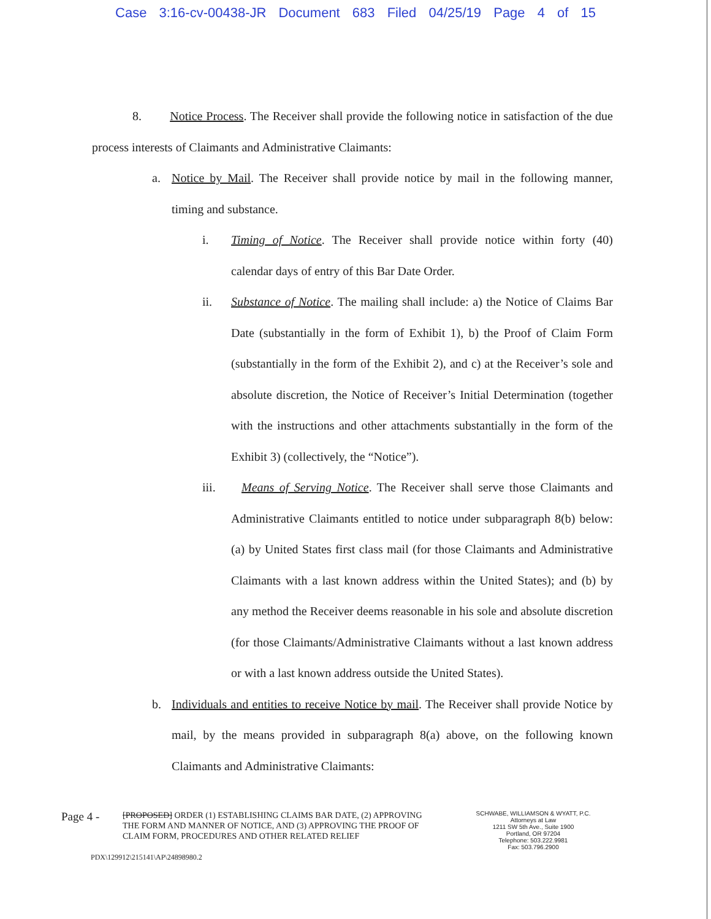Case 3:16-cv-00438-JR Document 683 Filed 04/25/19 Page 4 of 15
8. Notice Process. The Receiver shall provide the following notice in satisfaction of the due process interests of Claimants and Administrative Claimants:
a. Notice by Mail. The Receiver shall provide notice by mail in the following manner, timing and substance.
i. Timing of Notice. The Receiver shall provide notice within forty (40) calendar days of entry of this Bar Date Order.
ii. Substance of Notice. The mailing shall include: a) the Notice of Claims Bar Date (substantially in the form of Exhibit 1), b) the Proof of Claim Form (substantially in the form of the Exhibit 2), and c) at the Receiver’s sole and absolute discretion, the Notice of Receiver’s Initial Determination (together with the instructions and other attachments substantially in the form of the Exhibit 3) (collectively, the “Notice”).
iii. Means of Serving Notice. The Receiver shall serve those Claimants and Administrative Claimants entitled to notice under subparagraph 8(b) below: (a) by United States first class mail (for those Claimants and Administrative Claimants with a last known address within the United States); and (b) by any method the Receiver deems reasonable in his sole and absolute discretion (for those Claimants/Administrative Claimants without a last known address or with a last known address outside the United States).
b. Individuals and entities to receive Notice by mail. The Receiver shall provide Notice by mail, by the means provided in subparagraph 8(a) above, on the following known Claimants and Administrative Claimants:
Page 4 -
[PROPOSED] ORDER (1) ESTABLISHING CLAIMS BAR DATE, (2) APPROVING THE FORM AND MANNER OF NOTICE, AND (3) APPROVING THE PROOF OF CLAIM FORM, PROCEDURES AND OTHER RELATED RELIEF
SCHWABE, WILLIAMSON & WYATT, P.C.
Attorneys at Law
1211 SW 5th Ave., Suite 1900
Portland, OR 97204
Telephone: 503.222.9981
Fax: 503.796.2900
PDX\129912\215141\AP\24898980.2